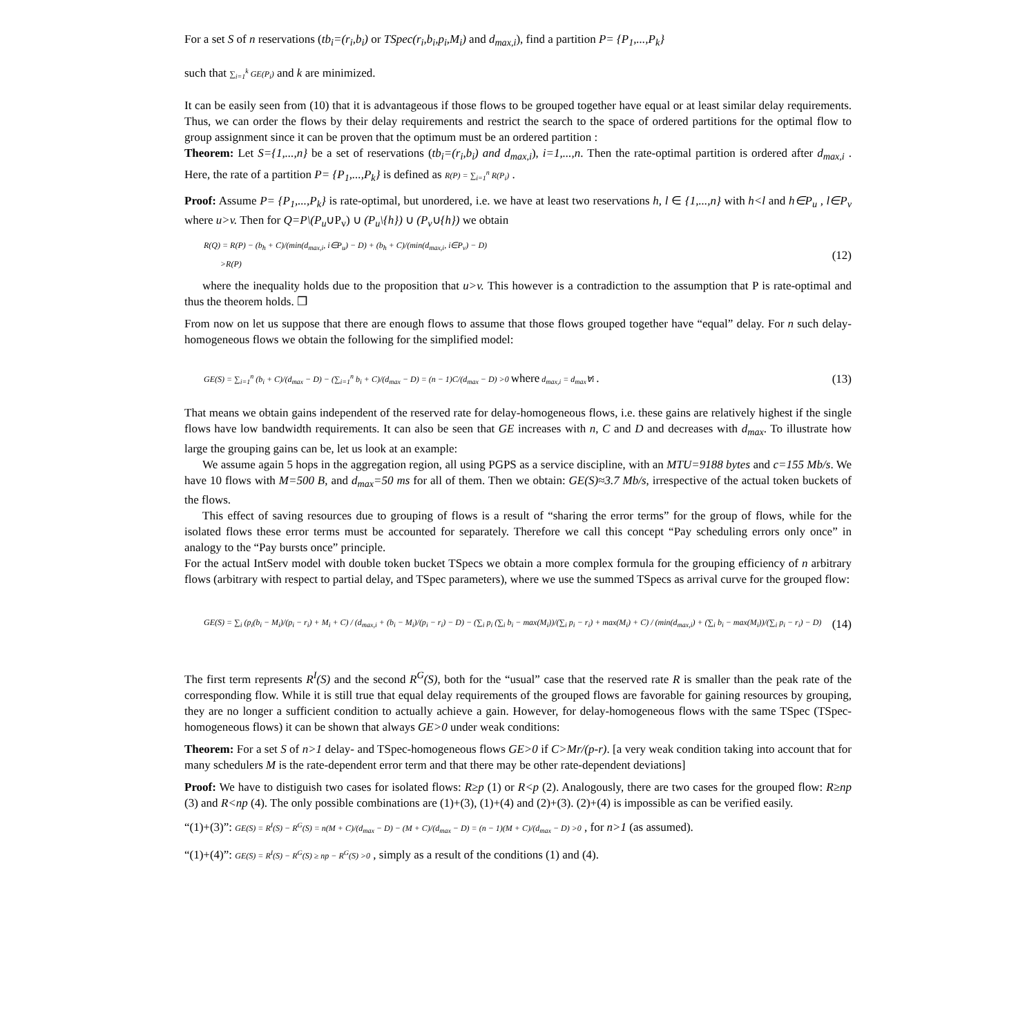For a set S of n reservations (tb<sub>i</sub>=(r<sub>i</sub>,b<sub>i</sub>) or TSpec(r<sub>i</sub>,b<sub>i</sub>,p<sub>i</sub>,M<sub>i</sub>) and d<sub>max,i</sub>), find a partition P= {P<sub>1</sub>,...,P<sub>k</sub>}
such that ∑<sub>i=1</sub><sup>k</sup> GE(P<sub>i</sub>) and k are minimized.
It can be easily seen from (10) that it is advantageous if those flows to be grouped together have equal or at least similar delay requirements. Thus, we can order the flows by their delay requirements and restrict the search to the space of ordered partitions for the optimal flow to group assignment since it can be proven that the optimum must be an ordered partition :
Theorem: Let S={1,...,n} be a set of reservations (tb<sub>i</sub>=(r<sub>i</sub>,b<sub>i</sub>) and d<sub>max,i</sub>), i=1,...,n. Then the rate-optimal partition is ordered after d<sub>max,i</sub> . Here, the rate of a partition P= {P<sub>1</sub>,...,P<sub>k</sub>} is defined as R(P) = ∑<sub>i=1</sub><sup>n</sup> R(P<sub>i</sub>) .
Proof: Assume P= {P<sub>1</sub>,...,P<sub>k</sub>} is rate-optimal, but unordered, i.e. we have at least two reservations h, l ∈ {1,...,n} with h<l and h∈P<sub>u</sub> , l∈P<sub>v</sub> where u>v. Then for Q=P\(P<sub>u</sub>∪P<sub>v</sub>) ∪ (P<sub>u</sub>\{h}) ∪ (P<sub>v</sub>∪{h}) we obtain
R(Q) = R(P) − (b<sub>h</sub> + C)/(min(d<sub>max,i</sub>, i∈P<sub>u</sub>) − D) + (b<sub>h</sub> + C)/(min(d<sub>max,i</sub>, i∈P<sub>v</sub>) − D)
>R(P) (12)
where the inequality holds due to the proposition that u>v. This however is a contradiction to the assumption that P is rate-optimal and thus the theorem holds. ❒
From now on let us suppose that there are enough flows to assume that those flows grouped together have “equal” delay. For n such delay-homogeneous flows we obtain the following for the simplified model:
GE(S) = ∑<sub>i=1</sub><sup>n</sup> (b<sub>i</sub> + C)/(d<sub>max</sub> − D) − (∑<sub>i=1</sub><sup>n</sup> b<sub>i</sub> + C)/(d<sub>max</sub> − D) = (n − 1)C/(d<sub>max</sub> − D) >0 where d<sub>max,i</sub> = d<sub>max</sub>∀i . (13)
That means we obtain gains independent of the reserved rate for delay-homogeneous flows, i.e. these gains are relatively highest if the single flows have low bandwidth requirements. It can also be seen that GE increases with n, C and D and decreases with d<sub>max</sub>. To illustrate how large the grouping gains can be, let us look at an example:
We assume again 5 hops in the aggregation region, all using PGPS as a service discipline, with an MTU=9188 bytes and c=155 Mb/s. We have 10 flows with M=500 B, and d<sub>max</sub>=50 ms for all of them. Then we obtain: GE(S)≈3.7 Mb/s, irrespective of the actual token buckets of the flows.
This effect of saving resources due to grouping of flows is a result of “sharing the error terms” for the group of flows, while for the isolated flows these error terms must be accounted for separately. Therefore we call this concept “Pay scheduling errors only once” in analogy to the “Pay bursts once” principle.
For the actual IntServ model with double token bucket TSpecs we obtain a more complex formula for the grouping efficiency of n arbitrary flows (arbitrary with respect to partial delay, and TSpec parameters), where we use the summed TSpecs as arrival curve for the grouped flow:
GE(S) = ∑<sub>i</sub> (p<sub>i</sub>(b<sub>i</sub> − M<sub>i</sub>)/(p<sub>i</sub> − r<sub>i</sub>) + M<sub>i</sub> + C) / (d<sub>max,i</sub> + (b<sub>i</sub> − M<sub>i</sub>)/(p<sub>i</sub> − r<sub>i</sub>) − D) − (∑<sub>i</sub> p<sub>i</sub> (∑<sub>i</sub> b<sub>i</sub> − max(M<sub>i</sub>))/(∑<sub>i</sub> p<sub>i</sub> − r<sub>i</sub>) + max(M<sub>i</sub>) + C) / (min(d<sub>max,i</sub>) + (∑<sub>i</sub> b<sub>i</sub> − max(M<sub>i</sub>))/(∑<sub>i</sub> p<sub>i</sub> − r<sub>i</sub>) − D) (14)
The first term represents R<sup>I</sup>(S) and the second R<sup>G</sup>(S), both for the “usual” case that the reserved rate R is smaller than the peak rate of the corresponding flow. While it is still true that equal delay requirements of the grouped flows are favorable for gaining resources by grouping, they are no longer a sufficient condition to actually achieve a gain. However, for delay-homogeneous flows with the same TSpec (TSpec-homogeneous flows) it can be shown that always GE>0 under weak conditions:
Theorem: For a set S of n>1 delay- and TSpec-homogeneous flows GE>0 if C>Mr/(p-r). [a very weak condition taking into account that for many schedulers M is the rate-dependent error term and that there may be other rate-dependent deviations]
Proof: We have to distiguish two cases for isolated flows: R≥p (1) or R<p (2). Analogously, there are two cases for the grouped flow: R≥np (3) and R<np (4). The only possible combinations are (1)+(3), (1)+(4) and (2)+(3). (2)+(4) is impossible as can be verified easily.
“(1)+(3)”: GE(S) = R<sup>I</sup>(S) − R<sup>G</sup>(S) = n(M + C)/(d<sub>max</sub> − D) − (M + C)/(d<sub>max</sub> − D) = (n − 1)(M + C)/(d<sub>max</sub> − D) >0 , for n>1 (as assumed).
“(1)+(4)”: GE(S) = R<sup>I</sup>(S) − R<sup>G</sup>(S) ≥ np − R<sup>G</sup>(S) >0 , simply as a result of the conditions (1) and (4).